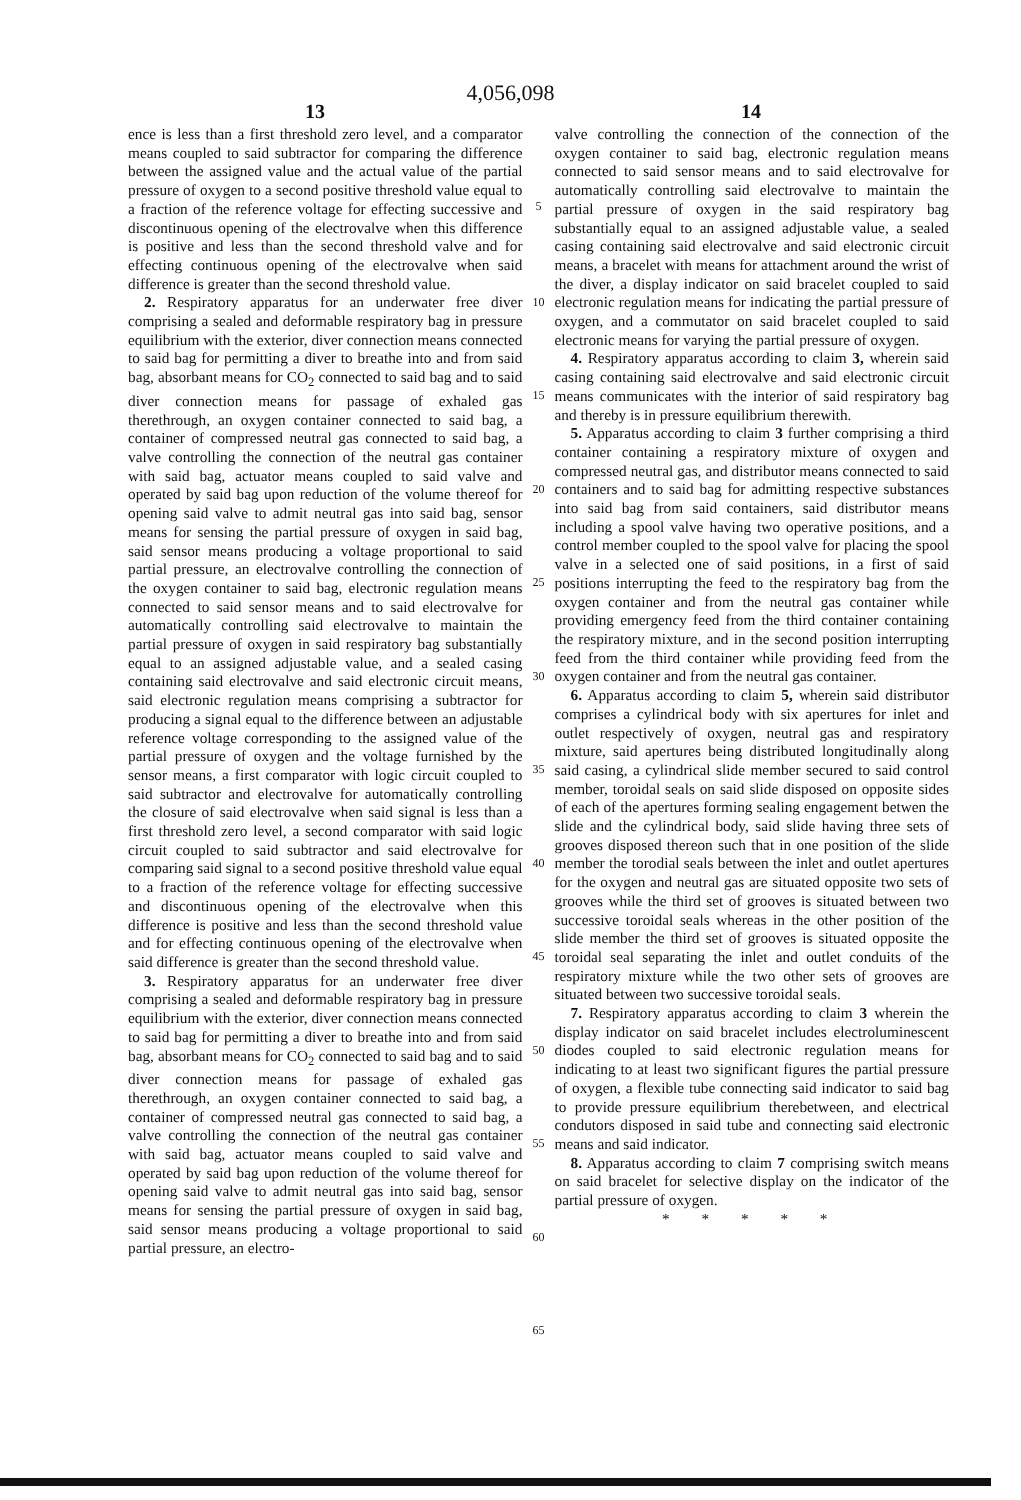4,056,098
13 14
ence is less than a first threshold zero level, and a comparator means coupled to said subtractor for comparing the difference between the assigned value and the actual value of the partial pressure of oxygen to a second positive threshold value equal to a fraction of the reference voltage for effecting successive and discontinuous opening of the electrovalve when this difference is positive and less than the second threshold valve and for effecting continuous opening of the electrovalve when said difference is greater than the second threshold value.
2. Respiratory apparatus for an underwater free diver comprising a sealed and deformable respiratory bag in pressure equilibrium with the exterior, diver connection means connected to said bag for permitting a diver to breathe into and from said bag, absorbant means for CO<sub>2</sub> connected to said bag and to said diver connection means for passage of exhaled gas therethrough, an oxygen container connected to said bag, a container of compressed neutral gas connected to said bag, a valve controlling the connection of the neutral gas container with said bag, actuator means coupled to said valve and operated by said bag upon reduction of the volume thereof for opening said valve to admit neutral gas into said bag, sensor means for sensing the partial pressure of oxygen in said bag, said sensor means producing a voltage proportional to said partial pressure, an electrovalve controlling the connection of the oxygen container to said bag, electronic regulation means connected to said sensor means and to said electrovalve for automatically controlling said electrovalve to maintain the partial pressure of oxygen in said respiratory bag substantially equal to an assigned adjustable value, and a sealed casing containing said electrovalve and said electronic circuit means, said electronic regulation means comprising a subtractor for producing a signal equal to the difference between an adjustable reference voltage corresponding to the assigned value of the partial pressure of oxygen and the voltage furnished by the sensor means, a first comparator with logic circuit coupled to said subtractor and electrovalve for automatically controlling the closure of said electrovalve when said signal is less than a first threshold zero level, a second comparator with said logic circuit coupled to said subtractor and said electrovalve for comparing said signal to a second positive threshold value equal to a fraction of the reference voltage for effecting successive and discontinuous opening of the electrovalve when this difference is positive and less than the second threshold value and for effecting continuous opening of the electrovalve when said difference is greater than the second threshold value.
3. Respiratory apparatus for an underwater free diver comprising a sealed and deformable respiratory bag in pressure equilibrium with the exterior, diver connection means connected to said bag for permitting a diver to breathe into and from said bag, absorbant means for CO<sub>2</sub> connected to said bag and to said diver connection means for passage of exhaled gas therethrough, an oxygen container connected to said bag, a container of compressed neutral gas connected to said bag, a valve controlling the connection of the neutral gas container with said bag, actuator means coupled to said valve and operated by said bag upon reduction of the volume thereof for opening said valve to admit neutral gas into said bag, sensor means for sensing the partial pressure of oxygen in said bag, said sensor means producing a voltage proportional to said partial pressure, an electro-
5
10
15
20
25
30
35
40
45
50
55
60
65
valve controlling the connection of the connection of the oxygen container to said bag, electronic regulation means connected to said sensor means and to said electrovalve for automatically controlling said electrovalve to maintain the partial pressure of oxygen in the said respiratory bag substantially equal to an assigned adjustable value, a sealed casing containing said electrovalve and said electronic circuit means, a bracelet with means for attachment around the wrist of the diver, a display indicator on said bracelet coupled to said electronic regulation means for indicating the partial pressure of oxygen, and a commutator on said bracelet coupled to said electronic means for varying the partial pressure of oxygen.
4. Respiratory apparatus according to claim 3, wherein said casing containing said electrovalve and said electronic circuit means communicates with the interior of said respiratory bag and thereby is in pressure equilibrium therewith.
5. Apparatus according to claim 3 further comprising a third container containing a respiratory mixture of oxygen and compressed neutral gas, and distributor means connected to said containers and to said bag for admitting respective substances into said bag from said containers, said distributor means including a spool valve having two operative positions, and a control member coupled to the spool valve for placing the spool valve in a selected one of said positions, in a first of said positions interrupting the feed to the respiratory bag from the oxygen container and from the neutral gas container while providing emergency feed from the third container containing the respiratory mixture, and in the second position interrupting feed from the third container while providing feed from the oxygen container and from the neutral gas container.
6. Apparatus according to claim 5, wherein said distributor comprises a cylindrical body with six apertures for inlet and outlet respectively of oxygen, neutral gas and respiratory mixture, said apertures being distributed longitudinally along said casing, a cylindrical slide member secured to said control member, toroidal seals on said slide disposed on opposite sides of each of the apertures forming sealing engagement betwen the slide and the cylindrical body, said slide having three sets of grooves disposed thereon such that in one position of the slide member the torodial seals between the inlet and outlet apertures for the oxygen and neutral gas are situated opposite two sets of grooves while the third set of grooves is situated between two successive toroidal seals whereas in the other position of the slide member the third set of grooves is situated opposite the toroidal seal separating the inlet and outlet conduits of the respiratory mixture while the two other sets of grooves are situated between two successive toroidal seals.
7. Respiratory apparatus according to claim 3 wherein the display indicator on said bracelet includes electroluminescent diodes coupled to said electronic regulation means for indicating to at least two significant figures the partial pressure of oxygen, a flexible tube connecting said indicator to said bag to provide pressure equilibrium therebetween, and electrical condutors disposed in said tube and connecting said electronic means and said indicator.
8. Apparatus according to claim 7 comprising switch means on said bracelet for selective display on the indicator of the partial pressure of oxygen.
* * * * *